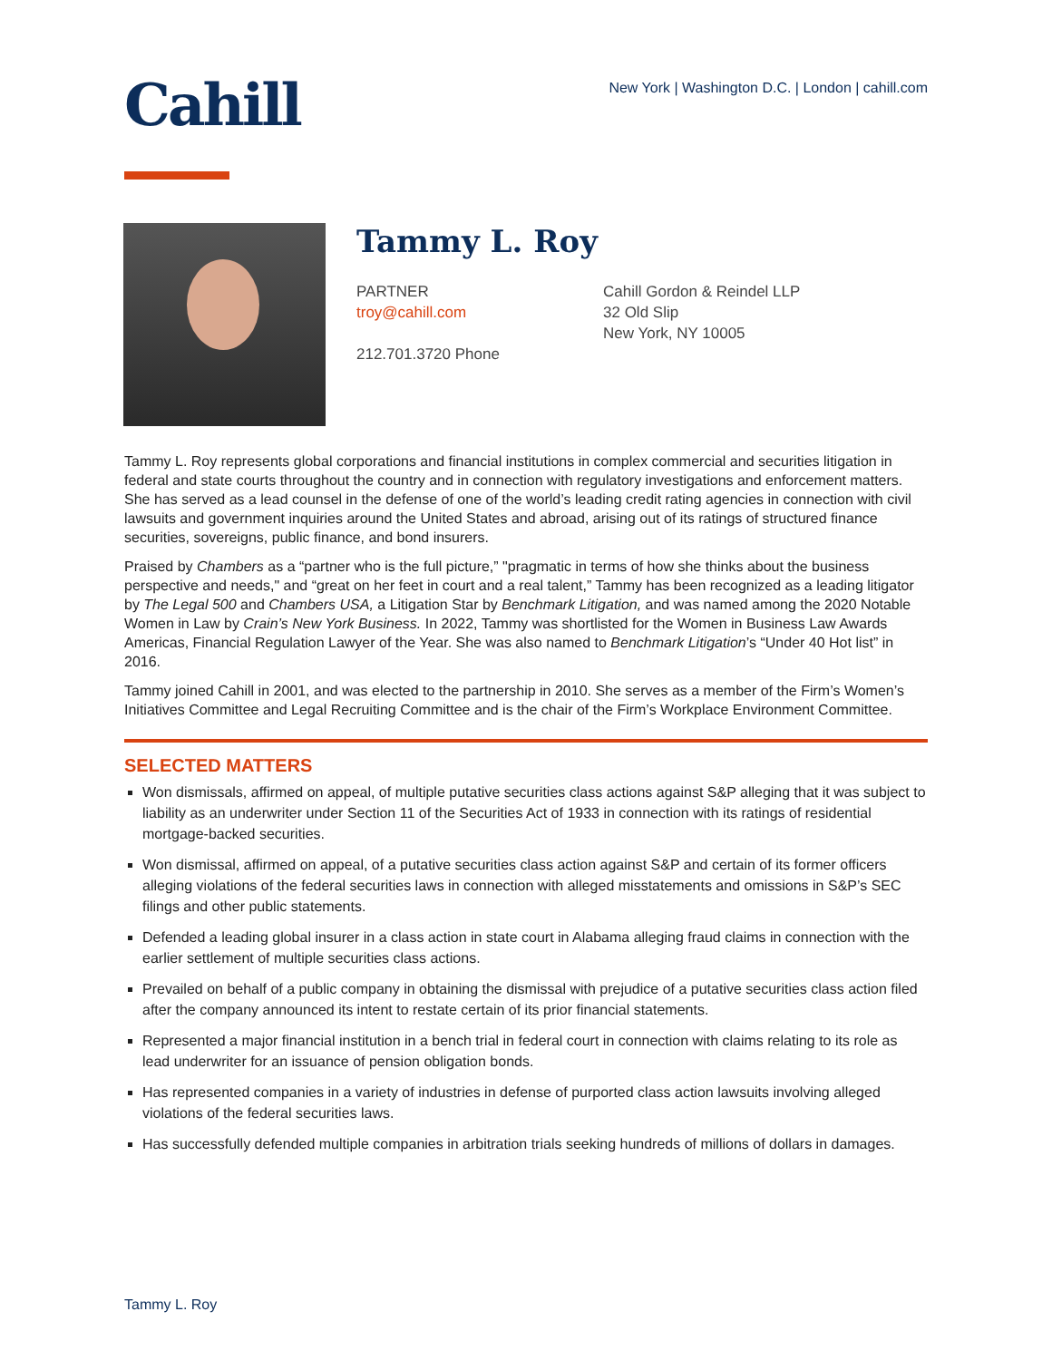Cahill
New York | Washington D.C. | London | cahill.com
Tammy L. Roy
PARTNER
troy@cahill.com
212.701.3720 Phone
Cahill Gordon & Reindel LLP
32 Old Slip
New York, NY 10005
Tammy L. Roy represents global corporations and financial institutions in complex commercial and securities litigation in federal and state courts throughout the country and in connection with regulatory investigations and enforcement matters. She has served as a lead counsel in the defense of one of the world’s leading credit rating agencies in connection with civil lawsuits and government inquiries around the United States and abroad, arising out of its ratings of structured finance securities, sovereigns, public finance, and bond insurers.
Praised by Chambers as a “partner who is the full picture,” "pragmatic in terms of how she thinks about the business perspective and needs," and “great on her feet in court and a real talent,” Tammy has been recognized as a leading litigator by The Legal 500 and Chambers USA, a Litigation Star by Benchmark Litigation, and was named among the 2020 Notable Women in Law by Crain’s New York Business. In 2022, Tammy was shortlisted for the Women in Business Law Awards Americas, Financial Regulation Lawyer of the Year. She was also named to Benchmark Litigation’s “Under 40 Hot list” in 2016.
Tammy joined Cahill in 2001, and was elected to the partnership in 2010. She serves as a member of the Firm’s Women’s Initiatives Committee and Legal Recruiting Committee and is the chair of the Firm’s Workplace Environment Committee.
SELECTED MATTERS
Won dismissals, affirmed on appeal, of multiple putative securities class actions against S&P alleging that it was subject to liability as an underwriter under Section 11 of the Securities Act of 1933 in connection with its ratings of residential mortgage-backed securities.
Won dismissal, affirmed on appeal, of a putative securities class action against S&P and certain of its former officers alleging violations of the federal securities laws in connection with alleged misstatements and omissions in S&P’s SEC filings and other public statements.
Defended a leading global insurer in a class action in state court in Alabama alleging fraud claims in connection with the earlier settlement of multiple securities class actions.
Prevailed on behalf of a public company in obtaining the dismissal with prejudice of a putative securities class action filed after the company announced its intent to restate certain of its prior financial statements.
Represented a major financial institution in a bench trial in federal court in connection with claims relating to its role as lead underwriter for an issuance of pension obligation bonds.
Has represented companies in a variety of industries in defense of purported class action lawsuits involving alleged violations of the federal securities laws.
Has successfully defended multiple companies in arbitration trials seeking hundreds of millions of dollars in damages.
Tammy L. Roy